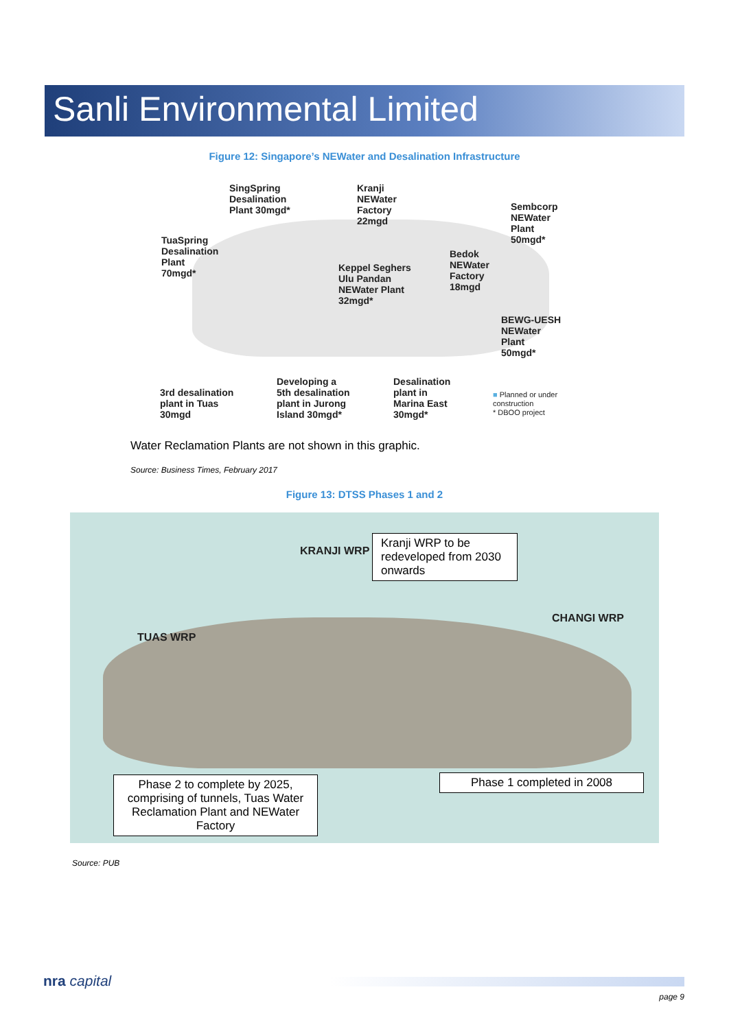Sanli Environmental Limited
Figure 12: Singapore’s NEWater and Desalination Infrastructure
SingSpring
Desalination
Plant 30mgd*
Kranji
NEWater
Factory
22mgd
Sembcorp
NEWater
Plant
50mgd*
TuaSpring
Desalination
Plant
70mgd*
Bedok
NEWater
Factory
18mgd
Keppel Seghers
Ulu Pandan
NEWater Plant
32mgd*
BEWG-UESH
NEWater
Plant
50mgd*
Developing a
5th desalination
plant in Jurong
Island 30mgd*
Desalination
plant in
Marina East
30mgd*
3rd desalination
plant in Tuas
30mgd
■ Planned or under
construction
* DBOO project
Water Reclamation Plants are not shown in this graphic.
Source: Business Times, February 2017
Figure 13: DTSS Phases 1 and 2
KRANJI WRP
CHANGI WRP
TUAS WRP
Kranji WRP to be redeveloped from 2030 onwards
Phase 1 completed in 2008
Phase 2 to complete by 2025, comprising of tunnels, Tuas Water Reclamation Plant and NEWater Factory
Source: PUB
nra capital
page 9